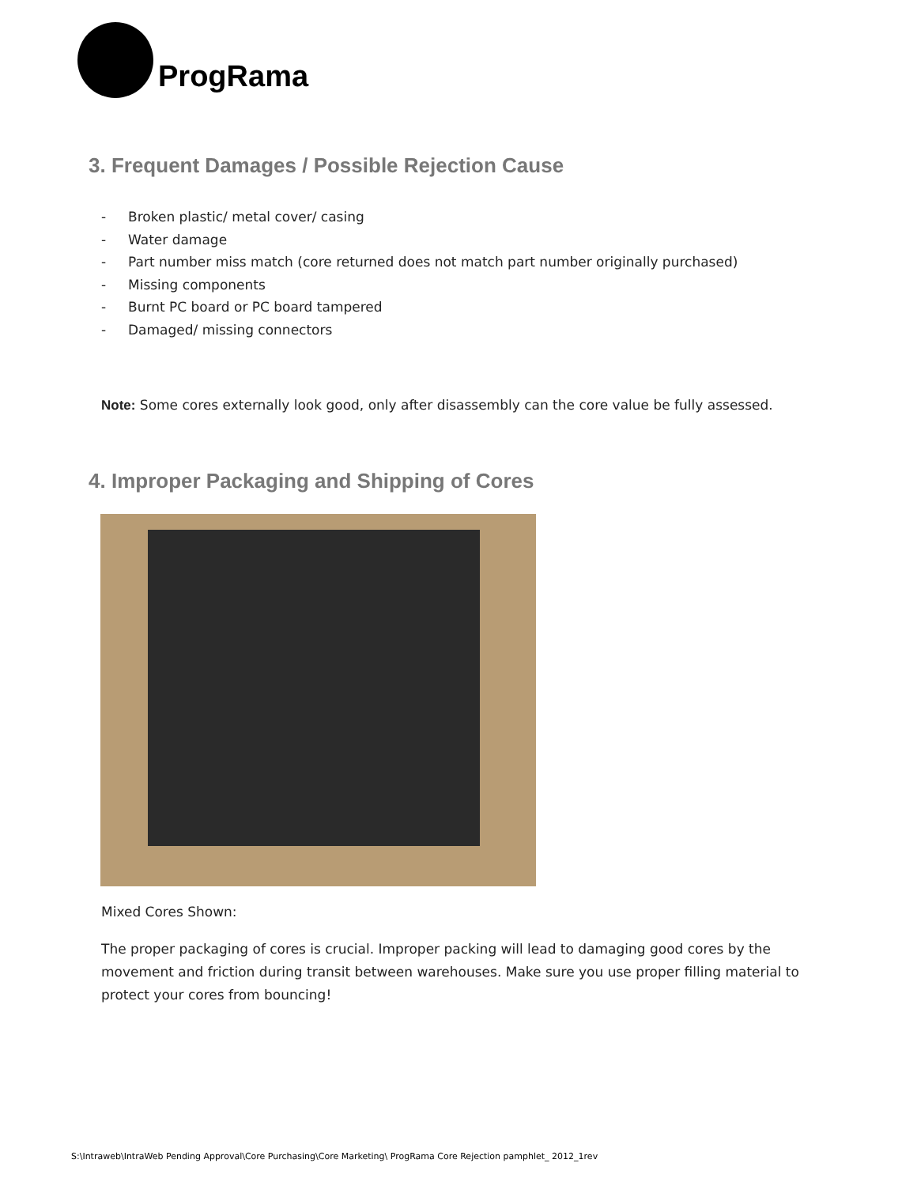ProgRama
3. Frequent Damages / Possible Rejection Cause
- Broken plastic/ metal cover/ casing
- Water damage
- Part number miss match (core returned does not match part number originally purchased)
- Missing components
- Burnt PC board or PC board tampered
- Damaged/ missing connectors
Note: Some cores externally look good, only after disassembly can the core value be fully assessed.
4. Improper Packaging and Shipping of Cores
Mixed Cores Shown:
The proper packaging of cores is crucial. Improper packing will lead to damaging good cores by the movement and friction during transit between warehouses. Make sure you use proper filling material to protect your cores from bouncing!
S:\Intraweb\IntraWeb Pending Approval\Core Purchasing\Core Marketing\ ProgRama Core Rejection pamphlet_ 2012_1rev